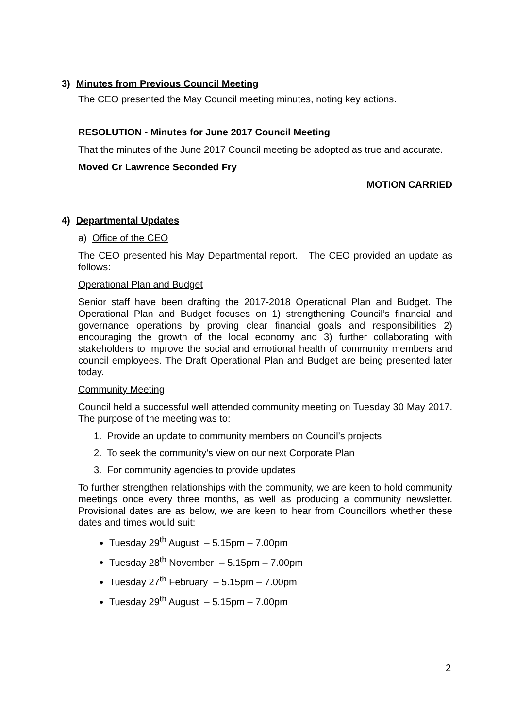3) Minutes from Previous Council Meeting
The CEO presented the May Council meeting minutes, noting key actions.
RESOLUTION - Minutes for June 2017 Council Meeting
That the minutes of the June 2017 Council meeting be adopted as true and accurate.
Moved Cr Lawrence Seconded Fry
MOTION CARRIED
4) Departmental Updates
a) Office of the CEO
The CEO presented his May Departmental report. The CEO provided an update as follows:
Operational Plan and Budget
Senior staff have been drafting the 2017-2018 Operational Plan and Budget. The Operational Plan and Budget focuses on 1) strengthening Council’s financial and governance operations by proving clear financial goals and responsibilities 2) encouraging the growth of the local economy and 3) further collaborating with stakeholders to improve the social and emotional health of community members and council employees. The Draft Operational Plan and Budget are being presented later today.
Community Meeting
Council held a successful well attended community meeting on Tuesday 30 May 2017. The purpose of the meeting was to:
1. Provide an update to community members on Council’s projects
2. To seek the community’s view on our next Corporate Plan
3. For community agencies to provide updates
To further strengthen relationships with the community, we are keen to hold community meetings once every three months, as well as producing a community newsletter. Provisional dates are as below, we are keen to hear from Councillors whether these dates and times would suit:
Tuesday 29<sup>th</sup> August – 5.15pm – 7.00pm
Tuesday 28<sup>th</sup> November – 5.15pm – 7.00pm
Tuesday 27<sup>th</sup> February – 5.15pm – 7.00pm
Tuesday 29<sup>th</sup> August – 5.15pm – 7.00pm
2